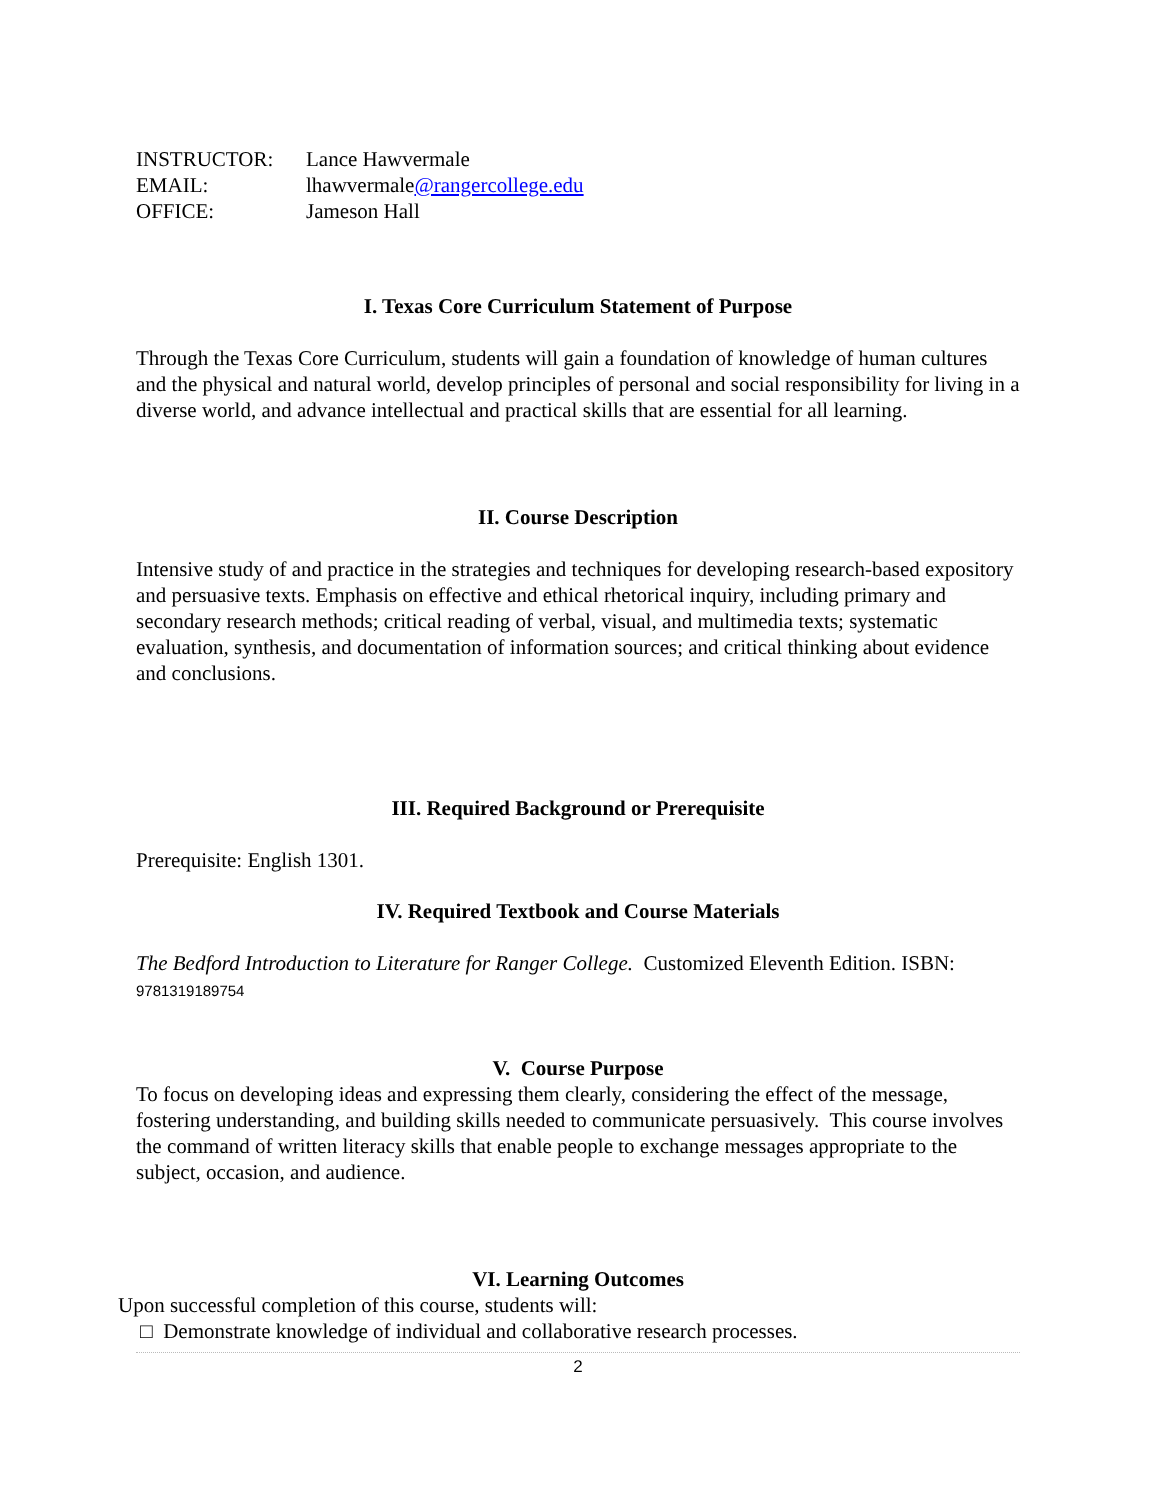| INSTRUCTOR: | Lance Hawvermale |
| EMAIL: | lhawvermale @rangercollege.edu |
| OFFICE: | Jameson Hall |
I. Texas Core Curriculum Statement of Purpose
Through the Texas Core Curriculum, students will gain a foundation of knowledge of human cultures and the physical and natural world, develop principles of personal and social responsibility for living in a diverse world, and advance intellectual and practical skills that are essential for all learning.
II. Course Description
Intensive study of and practice in the strategies and techniques for developing research-based expository and persuasive texts. Emphasis on effective and ethical rhetorical inquiry, including primary and secondary research methods; critical reading of verbal, visual, and multimedia texts; systematic evaluation, synthesis, and documentation of information sources; and critical thinking about evidence and conclusions.
III. Required Background or Prerequisite
Prerequisite: English 1301.
IV. Required Textbook and Course Materials
The Bedford Introduction to Literature for Ranger College. Customized Eleventh Edition. ISBN: 9781319189754
V. Course Purpose
To focus on developing ideas and expressing them clearly, considering the effect of the message, fostering understanding, and building skills needed to communicate persuasively. This course involves the command of written literacy skills that enable people to exchange messages appropriate to the subject, occasion, and audience.
VI. Learning Outcomes
Upon successful completion of this course, students will:
□ Demonstrate knowledge of individual and collaborative research processes.
2